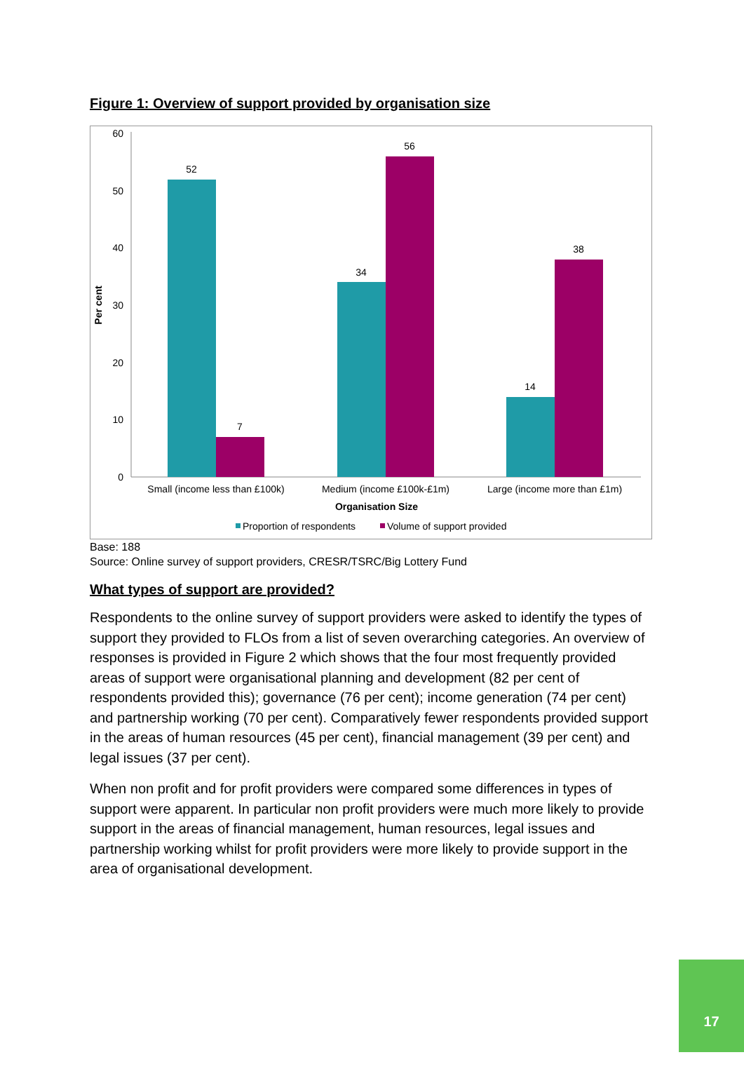Figure 1: Overview of support provided by organisation size
0
10
20
30
40
50
60
Per cent
52
7
34
56
14
38
Small (income less than £100k)
Medium (income £100k-£1m)
Large (income more than £1m)
Organisation Size
Proportion of respondents
Volume of support provided
Base: 188
Source: Online survey of support providers, CRESR/TSRC/Big Lottery Fund
What types of support are provided?
Respondents to the online survey of support providers were asked to identify the types of support they provided to FLOs from a list of seven overarching categories. An overview of responses is provided in Figure 2 which shows that the four most frequently provided areas of support were organisational planning and development (82 per cent of respondents provided this); governance (76 per cent); income generation (74 per cent) and partnership working (70 per cent). Comparatively fewer respondents provided support in the areas of human resources (45 per cent), financial management (39 per cent) and legal issues (37 per cent).
When non profit and for profit providers were compared some differences in types of support were apparent. In particular non profit providers were much more likely to provide support in the areas of financial management, human resources, legal issues and partnership working whilst for profit providers were more likely to provide support in the area of organisational development.
17